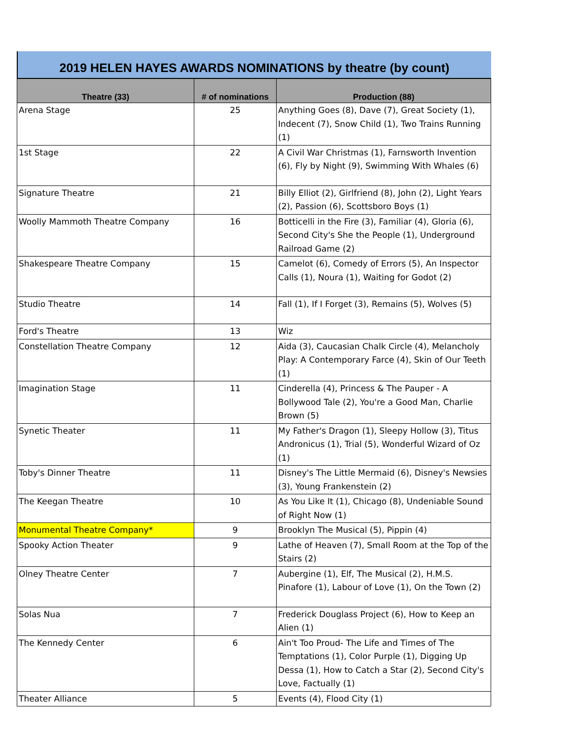2019 HELEN HAYES AWARDS NOMINATIONS by theatre (by count)
| Theatre (33) | # of nominations | Production (88) |
| --- | --- | --- |
| Arena Stage | 25 | Anything Goes (8), Dave (7), Great Society (1), Indecent (7), Snow Child (1), Two Trains Running (1) |
| 1st Stage | 22 | A Civil War Christmas (1), Farnsworth Invention (6), Fly by Night (9), Swimming With Whales (6) |
| Signature Theatre | 21 | Billy Elliot (2), Girlfriend (8), John (2), Light Years (2), Passion (6), Scottsboro Boys (1) |
| Woolly Mammoth Theatre Company | 16 | Botticelli in the Fire (3), Familiar (4), Gloria (6), Second City's She the People (1), Underground Railroad Game (2) |
| Shakespeare Theatre Company | 15 | Camelot (6), Comedy of Errors (5), An Inspector Calls (1), Noura (1), Waiting for Godot (2) |
| Studio Theatre | 14 | Fall (1), If I Forget (3), Remains (5), Wolves (5) |
| Ford's Theatre | 13 | Wiz |
| Constellation Theatre Company | 12 | Aida (3), Caucasian Chalk Circle (4), Melancholy Play: A Contemporary Farce (4), Skin of Our Teeth (1) |
| Imagination Stage | 11 | Cinderella (4), Princess & The Pauper - A Bollywood Tale (2), You're a Good Man, Charlie Brown (5) |
| Synetic Theater | 11 | My Father's Dragon (1), Sleepy Hollow (3), Titus Andronicus (1), Trial (5), Wonderful Wizard of Oz (1) |
| Toby's Dinner Theatre | 11 | Disney's The Little Mermaid (6), Disney's Newsies (3), Young Frankenstein (2) |
| The Keegan Theatre | 10 | As You Like It (1), Chicago (8), Undeniable Sound of Right Now (1) |
| Monumental Theatre Company* | 9 | Brooklyn The Musical (5), Pippin (4) |
| Spooky Action Theater | 9 | Lathe of Heaven (7), Small Room at the Top of the Stairs (2) |
| Olney Theatre Center | 7 | Aubergine (1), Elf, The Musical (2), H.M.S. Pinafore (1), Labour of Love (1), On the Town (2) |
| Solas Nua | 7 | Frederick Douglass Project (6), How to Keep an Alien (1) |
| The Kennedy Center | 6 | Ain't Too Proud- The Life and Times of The Temptations (1), Color Purple (1), Digging Up Dessa (1), How to Catch a Star (2), Second City's Love, Factually (1) |
| Theater Alliance | 5 | Events (4), Flood City (1) |